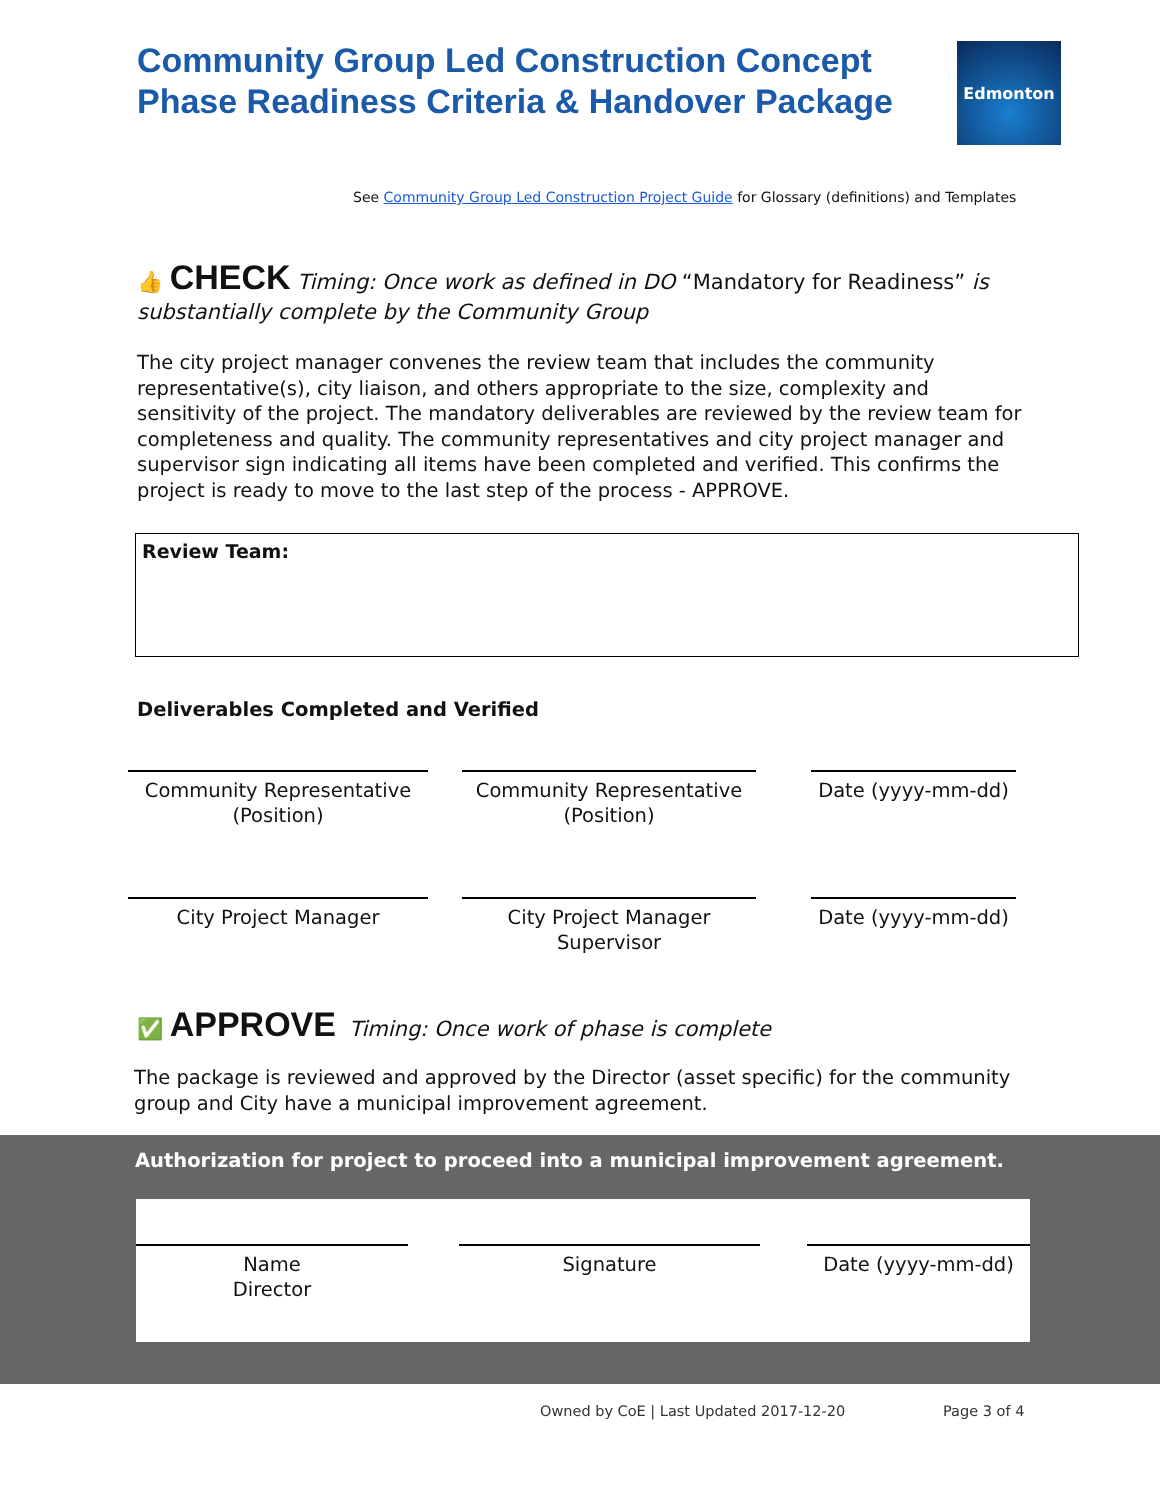Community Group Led Construction Concept
Phase Readiness Criteria & Handover Package
Edmonton
See Community Group Led Construction Project Guide for Glossary (definitions) and Templates
👍 CHECK Timing: Once work as defined in DO “Mandatory for Readiness” is substantially complete by the Community Group
The city project manager convenes the review team that includes the community representative(s), city liaison, and others appropriate to the size, complexity and sensitivity of the project. The mandatory deliverables are reviewed by the review team for completeness and quality. The community representatives and city project manager and supervisor sign indicating all items have been completed and verified. This confirms the project is ready to move to the last step of the process - APPROVE.
Review Team:
Deliverables Completed and Verified
Community Representative
(Position)
Community Representative
(Position)
Date (yyyy-mm-dd)
City Project Manager
City Project Manager
Supervisor
Date (yyyy-mm-dd)
✅ APPROVE Timing: Once work of phase is complete
The package is reviewed and approved by the Director (asset specific) for the community group and City have a municipal improvement agreement.
Authorization for project to proceed into a municipal improvement agreement.
Name
Director
Signature Date (yyyy-mm-dd)
Owned by CoE | Last Updated 2017-12-20
Page 3 of 4